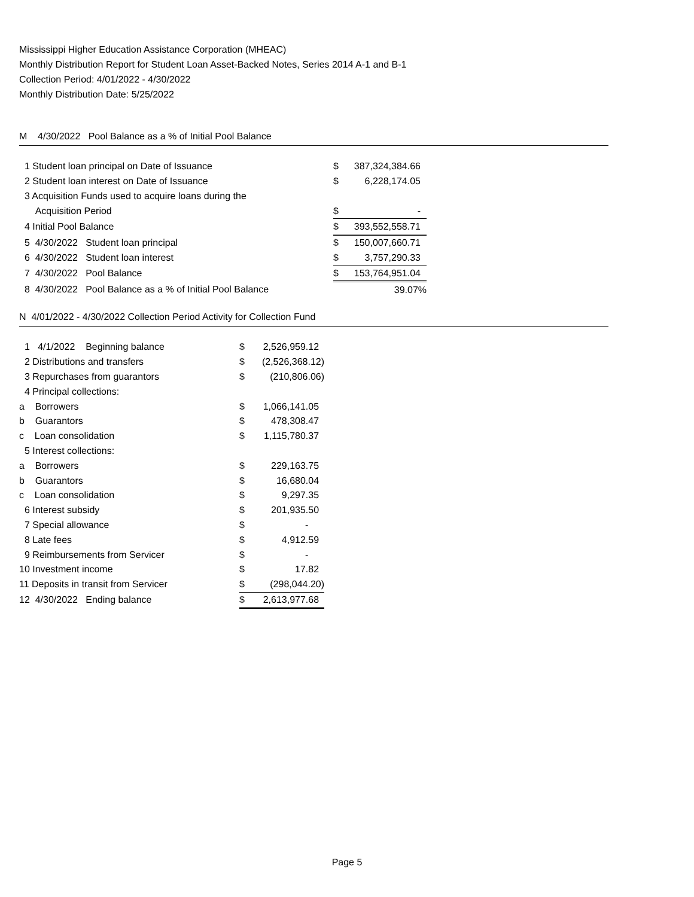Mississippi Higher Education Assistance Corporation (MHEAC)
Monthly Distribution Report for Student Loan Asset-Backed Notes, Series 2014 A-1 and B-1
Collection Period: 4/01/2022 - 4/30/2022
Monthly Distribution Date: 5/25/2022
M 4/30/2022 Pool Balance as a % of Initial Pool Balance
| 1 Student loan principal on Date of Issuance | $ | 387,324,384.66 | |
| 2 Student loan interest on Date of Issuance | $ | 6,228,174.05 | |
| 3 Acquisition Funds used to acquire loans during the | | | |
| Acquisition Period | $ | - | |
| 4 Initial Pool Balance | $ | 393,552,558.71 | |
| 5 4/30/2022 Student loan principal | $ | 150,007,660.71 | |
| 6 4/30/2022 Student loan interest | $ | 3,757,290.33 | |
| 7 4/30/2022 Pool Balance | $ | 153,764,951.04 | |
| 8 4/30/2022 Pool Balance as a % of Initial Pool Balance | | 39.07% | |
N 4/01/2022 - 4/30/2022 Collection Period Activity for Collection Fund
| 1 4/1/2022 Beginning balance | $ | 2,526,959.12 |
| 2 Distributions and transfers | $ | (2,526,368.12) |
| 3 Repurchases from guarantors | $ | (210,806.06) |
| 4 Principal collections: | | |
| a Borrowers | $ | 1,066,141.05 |
| b Guarantors | $ | 478,308.47 |
| c Loan consolidation | $ | 1,115,780.37 |
| 5 Interest collections: | | |
| a Borrowers | $ | 229,163.75 |
| b Guarantors | $ | 16,680.04 |
| c Loan consolidation | $ | 9,297.35 |
| 6 Interest subsidy | $ | 201,935.50 |
| 7 Special allowance | $ | - |
| 8 Late fees | $ | 4,912.59 |
| 9 Reimbursements from Servicer | $ | - |
| 10 Investment income | $ | 17.82 |
| 11 Deposits in transit from Servicer | $ | (298,044.20) |
| 12 4/30/2022 Ending balance | $ | 2,613,977.68 |
Page 5